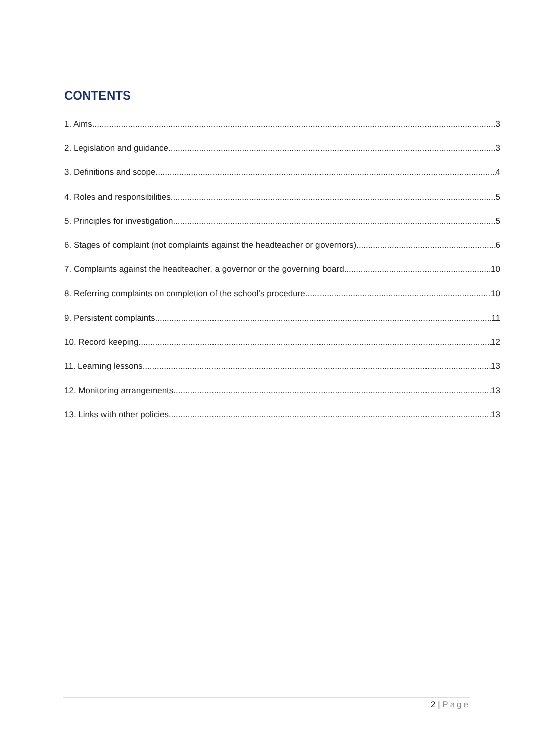CONTENTS
1. Aims 3
2. Legislation and guidance 3
3. Definitions and scope 4
4. Roles and responsibilities 5
5. Principles for investigation 5
6. Stages of complaint (not complaints against the headteacher or governors) 6
7. Complaints against the headteacher, a governor or the governing board 10
8. Referring complaints on completion of the school’s procedure 10
9. Persistent complaints 11
10. Record keeping 12
11. Learning lessons 13
12. Monitoring arrangements 13
13. Links with other policies 13
2 | Page